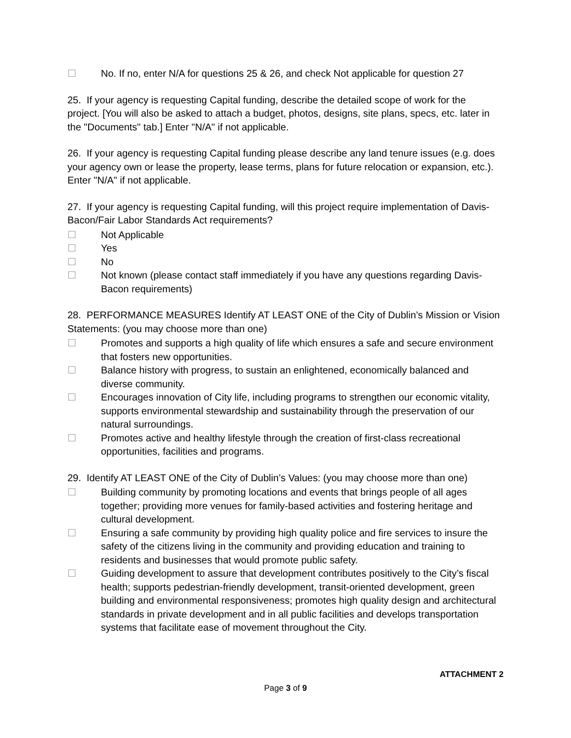☐ No. If no, enter N/A for questions 25 & 26, and check Not applicable for question 27
25. If your agency is requesting Capital funding, describe the detailed scope of work for the project. [You will also be asked to attach a budget, photos, designs, site plans, specs, etc. later in the "Documents" tab.] Enter "N/A" if not applicable.
26. If your agency is requesting Capital funding please describe any land tenure issues (e.g. does your agency own or lease the property, lease terms, plans for future relocation or expansion, etc.). Enter "N/A" if not applicable.
27. If your agency is requesting Capital funding, will this project require implementation of Davis-Bacon/Fair Labor Standards Act requirements?
☐ Not Applicable
☐ Yes
☐ No
☐ Not known (please contact staff immediately if you have any questions regarding Davis-Bacon requirements)
28. PERFORMANCE MEASURES Identify AT LEAST ONE of the City of Dublin’s Mission or Vision Statements: (you may choose more than one)
☐ Promotes and supports a high quality of life which ensures a safe and secure environment that fosters new opportunities.
☐ Balance history with progress, to sustain an enlightened, economically balanced and diverse community.
☐ Encourages innovation of City life, including programs to strengthen our economic vitality, supports environmental stewardship and sustainability through the preservation of our natural surroundings.
☐ Promotes active and healthy lifestyle through the creation of first-class recreational opportunities, facilities and programs.
29. Identify AT LEAST ONE of the City of Dublin’s Values: (you may choose more than one)
☐ Building community by promoting locations and events that brings people of all ages together; providing more venues for family-based activities and fostering heritage and cultural development.
☐ Ensuring a safe community by providing high quality police and fire services to insure the safety of the citizens living in the community and providing education and training to residents and businesses that would promote public safety.
☐ Guiding development to assure that development contributes positively to the City’s fiscal health; supports pedestrian-friendly development, transit-oriented development, green building and environmental responsiveness; promotes high quality design and architectural standards in private development and in all public facilities and develops transportation systems that facilitate ease of movement throughout the City.
ATTACHMENT 2
Page 3 of 9